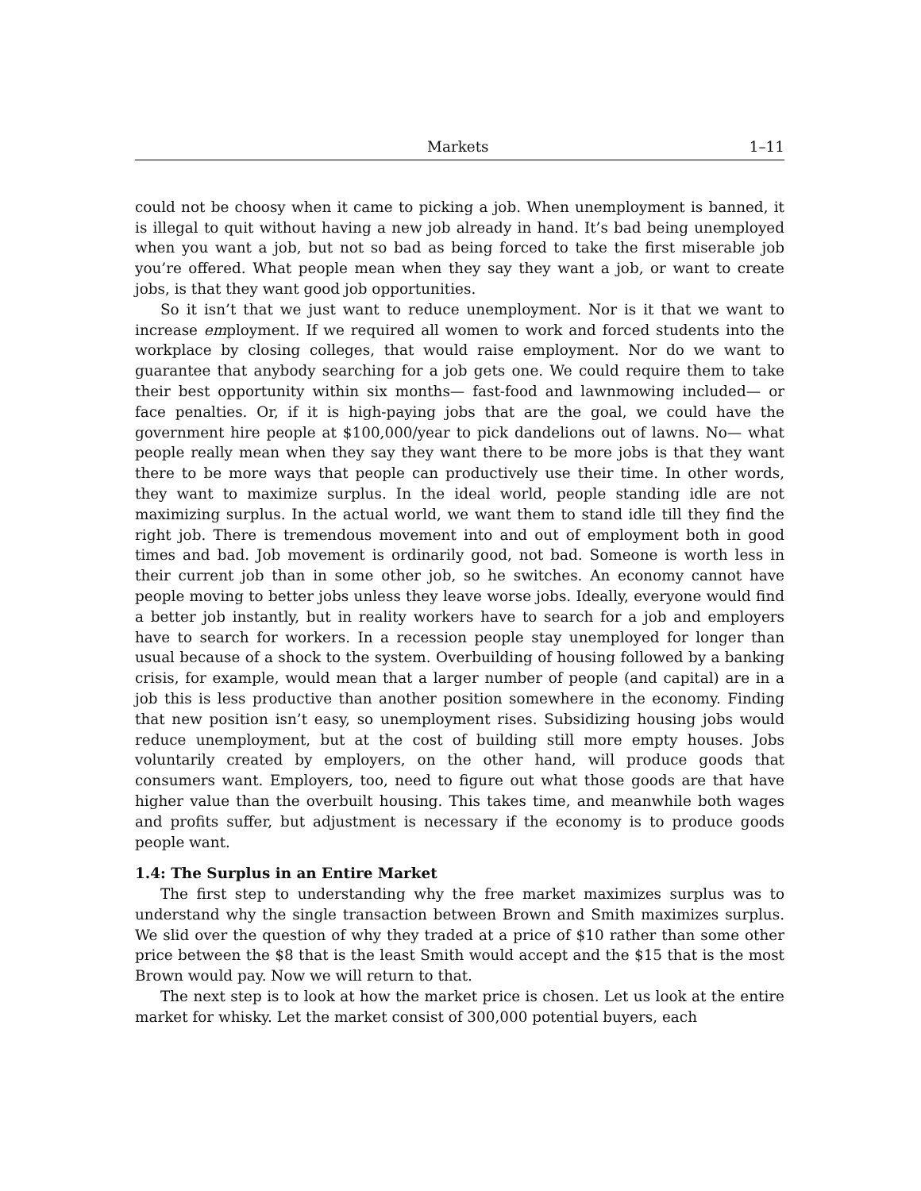Markets 1–11
could not be choosy when it came to picking a job. When unemployment is banned, it is illegal to quit without having a new job already in hand. It’s bad being unemployed when you want a job, but not so bad as being forced to take the first miserable job you’re offered. What people mean when they say they want a job, or want to create jobs, is that they want good job opportunities.
So it isn’t that we just want to reduce unemployment. Nor is it that we want to increase employment. If we required all women to work and forced students into the workplace by closing colleges, that would raise employment. Nor do we want to guarantee that anybody searching for a job gets one. We could require them to take their best opportunity within six months— fast-food and lawnmowing included— or face penalties. Or, if it is high-paying jobs that are the goal, we could have the government hire people at $100,000/year to pick dandelions out of lawns. No— what people really mean when they say they want there to be more jobs is that they want there to be more ways that people can productively use their time. In other words, they want to maximize surplus. In the ideal world, people standing idle are not maximizing surplus. In the actual world, we want them to stand idle till they find the right job. There is tremendous movement into and out of employment both in good times and bad. Job movement is ordinarily good, not bad. Someone is worth less in their current job than in some other job, so he switches. An economy cannot have people moving to better jobs unless they leave worse jobs. Ideally, everyone would find a better job instantly, but in reality workers have to search for a job and employers have to search for workers. In a recession people stay unemployed for longer than usual because of a shock to the system. Overbuilding of housing followed by a banking crisis, for example, would mean that a larger number of people (and capital) are in a job this is less productive than another position somewhere in the economy. Finding that new position isn’t easy, so unemployment rises. Subsidizing housing jobs would reduce unemployment, but at the cost of building still more empty houses. Jobs voluntarily created by employers, on the other hand, will produce goods that consumers want. Employers, too, need to figure out what those goods are that have higher value than the overbuilt housing. This takes time, and meanwhile both wages and profits suffer, but adjustment is necessary if the economy is to produce goods people want.
1.4: The Surplus in an Entire Market
The first step to understanding why the free market maximizes surplus was to understand why the single transaction between Brown and Smith maximizes surplus. We slid over the question of why they traded at a price of $10 rather than some other price between the $8 that is the least Smith would accept and the $15 that is the most Brown would pay. Now we will return to that.
The next step is to look at how the market price is chosen. Let us look at the entire market for whisky. Let the market consist of 300,000 potential buyers, each